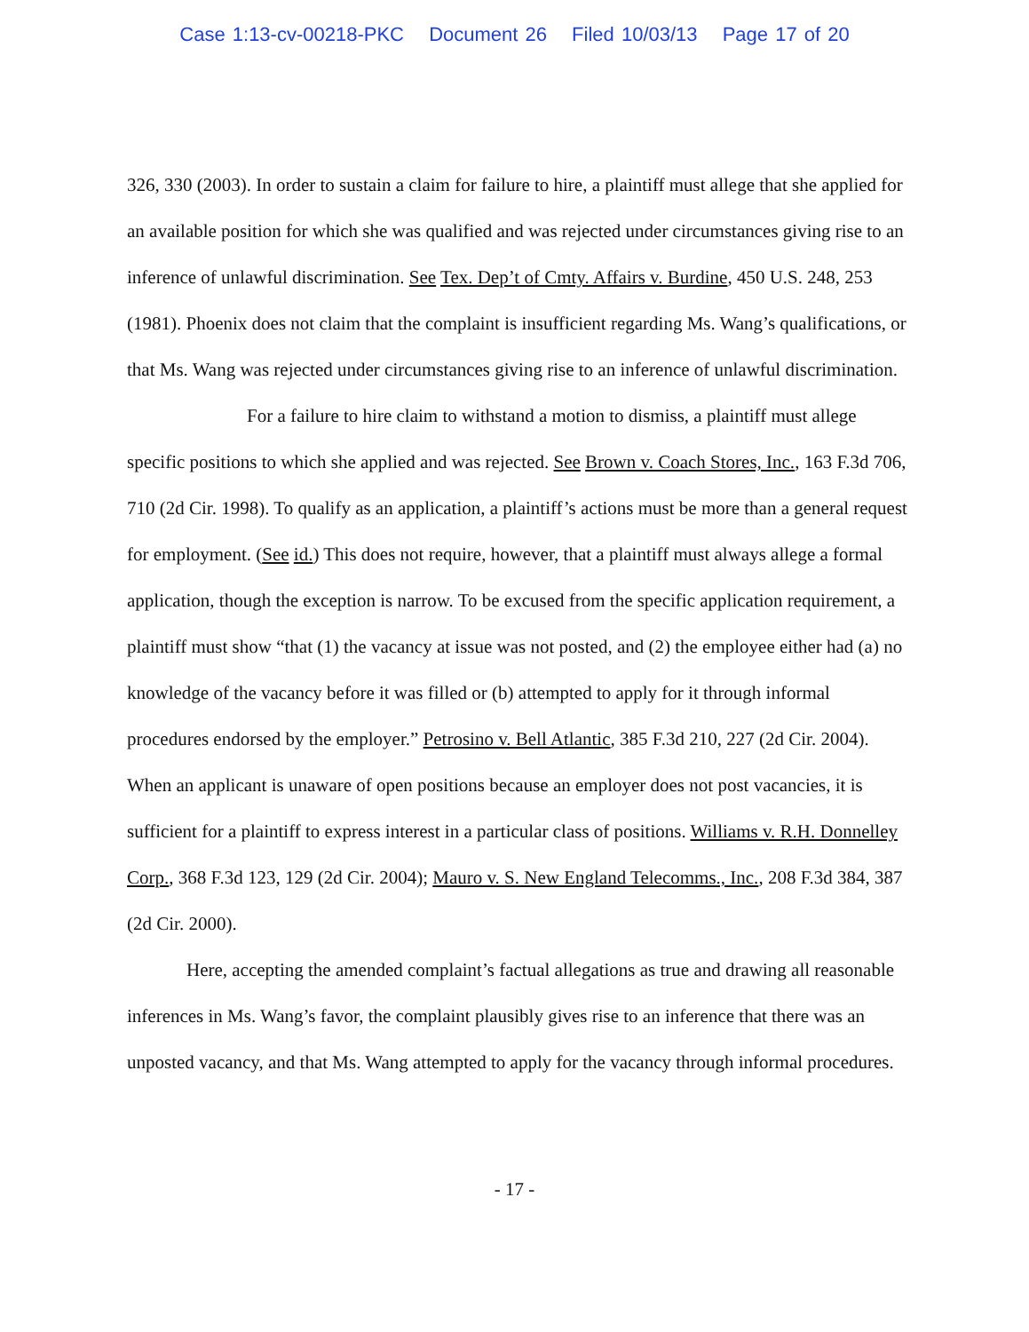Case 1:13-cv-00218-PKC Document 26 Filed 10/03/13 Page 17 of 20
326, 330 (2003). In order to sustain a claim for failure to hire, a plaintiff must allege that she applied for an available position for which she was qualified and was rejected under circumstances giving rise to an inference of unlawful discrimination. See Tex. Dep’t of Cmty. Affairs v. Burdine, 450 U.S. 248, 253 (1981). Phoenix does not claim that the complaint is insufficient regarding Ms. Wang’s qualifications, or that Ms. Wang was rejected under circumstances giving rise to an inference of unlawful discrimination.
For a failure to hire claim to withstand a motion to dismiss, a plaintiff must allege specific positions to which she applied and was rejected. See Brown v. Coach Stores, Inc., 163 F.3d 706, 710 (2d Cir. 1998). To qualify as an application, a plaintiff’s actions must be more than a general request for employment. (See id.) This does not require, however, that a plaintiff must always allege a formal application, though the exception is narrow. To be excused from the specific application requirement, a plaintiff must show “that (1) the vacancy at issue was not posted, and (2) the employee either had (a) no knowledge of the vacancy before it was filled or (b) attempted to apply for it through informal procedures endorsed by the employer.” Petrosino v. Bell Atlantic, 385 F.3d 210, 227 (2d Cir. 2004). When an applicant is unaware of open positions because an employer does not post vacancies, it is sufficient for a plaintiff to express interest in a particular class of positions. Williams v. R.H. Donnelley Corp., 368 F.3d 123, 129 (2d Cir. 2004); Mauro v. S. New England Telecomms., Inc., 208 F.3d 384, 387 (2d Cir. 2000).
Here, accepting the amended complaint’s factual allegations as true and drawing all reasonable inferences in Ms. Wang’s favor, the complaint plausibly gives rise to an inference that there was an unposted vacancy, and that Ms. Wang attempted to apply for the vacancy through informal procedures.
- 17 -